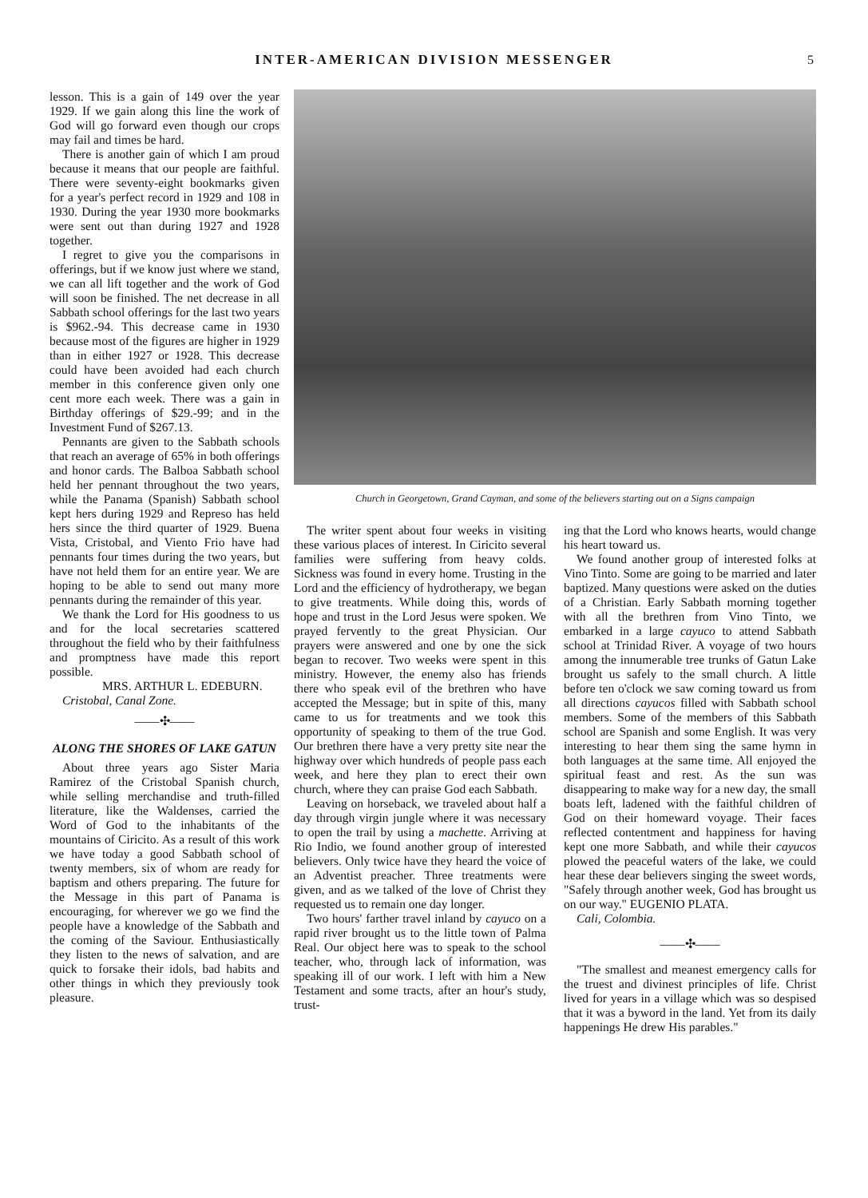INTER-AMERICAN DIVISION MESSENGER
5
lesson. This is a gain of 149 over the year 1929. If we gain along this line the work of God will go forward even though our crops may fail and times be hard.
There is another gain of which I am proud because it means that our people are faithful. There were seventy-eight bookmarks given for a year's perfect record in 1929 and 108 in 1930. During the year 1930 more bookmarks were sent out than during 1927 and 1928 together.
I regret to give you the comparisons in offerings, but if we know just where we stand, we can all lift together and the work of God will soon be finished. The net decrease in all Sabbath school offerings for the last two years is $962.-94. This decrease came in 1930 because most of the figures are higher in 1929 than in either 1927 or 1928. This decrease could have been avoided had each church member in this conference given only one cent more each week. There was a gain in Birthday offerings of $29.-99; and in the Investment Fund of $267.13.
Pennants are given to the Sabbath schools that reach an average of 65% in both offerings and honor cards. The Balboa Sabbath school held her pennant throughout the two years, while the Panama (Spanish) Sabbath school kept hers during 1929 and Represo has held hers since the third quarter of 1929. Buena Vista, Cristobal, and Viento Frio have had pennants four times during the two years, but have not held them for an entire year. We are hoping to be able to send out many more pennants during the remainder of this year.
We thank the Lord for His goodness to us and for the local secretaries scattered throughout the field who by their faithfulness and promptness have made this report possible.
MRS. ARTHUR L. EDEBURN.
Cristobal, Canal Zone.
——✣——
ALONG THE SHORES OF LAKE GATUN
About three years ago Sister Maria Ramirez of the Cristobal Spanish church, while selling merchandise and truth-filled literature, like the Waldenses, carried the Word of God to the inhabitants of the mountains of Ciricito. As a result of this work we have today a good Sabbath school of twenty members, six of whom are ready for baptism and others preparing. The future for the Message in this part of Panama is encouraging, for wherever we go we find the people have a knowledge of the Sabbath and the coming of the Saviour. Enthusiastically they listen to the news of salvation, and are quick to forsake their idols, bad habits and other things in which they previously took pleasure.
Church in Georgetown, Grand Cayman, and some of the believers starting out on a Signs campaign
The writer spent about four weeks in visiting these various places of interest. In Ciricito several families were suffering from heavy colds. Sickness was found in every home. Trusting in the Lord and the efficiency of hydrotherapy, we began to give treatments. While doing this, words of hope and trust in the Lord Jesus were spoken. We prayed fervently to the great Physician. Our prayers were answered and one by one the sick began to recover. Two weeks were spent in this ministry. However, the enemy also has friends there who speak evil of the brethren who have accepted the Message; but in spite of this, many came to us for treatments and we took this opportunity of speaking to them of the true God. Our brethren there have a very pretty site near the highway over which hundreds of people pass each week, and here they plan to erect their own church, where they can praise God each Sabbath.
Leaving on horseback, we traveled about half a day through virgin jungle where it was necessary to open the trail by using a machette. Arriving at Rio Indio, we found another group of interested believers. Only twice have they heard the voice of an Adventist preacher. Three treatments were given, and as we talked of the love of Christ they requested us to remain one day longer.
Two hours' farther travel inland by cayuco on a rapid river brought us to the little town of Palma Real. Our object here was to speak to the school teacher, who, through lack of information, was speaking ill of our work. I left with him a New Testament and some tracts, after an hour's study, trust-
ing that the Lord who knows hearts, would change his heart toward us.
We found another group of interested folks at Vino Tinto. Some are going to be married and later baptized. Many questions were asked on the duties of a Christian. Early Sabbath morning together with all the brethren from Vino Tinto, we embarked in a large cayuco to attend Sabbath school at Trinidad River. A voyage of two hours among the innumerable tree trunks of Gatun Lake brought us safely to the small church. A little before ten o'clock we saw coming toward us from all directions cayucos filled with Sabbath school members. Some of the members of this Sabbath school are Spanish and some English. It was very interesting to hear them sing the same hymn in both languages at the same time. All enjoyed the spiritual feast and rest. As the sun was disappearing to make way for a new day, the small boats left, ladened with the faithful children of God on their homeward voyage. Their faces reflected contentment and happiness for having kept one more Sabbath, and while their cayucos plowed the peaceful waters of the lake, we could hear these dear believers singing the sweet words, "Safely through another week, God has brought us on our way." EUGENIO PLATA.
Cali, Colombia.
——✣——
"The smallest and meanest emergency calls for the truest and divinest principles of life. Christ lived for years in a village which was so despised that it was a byword in the land. Yet from its daily happenings He drew His parables."